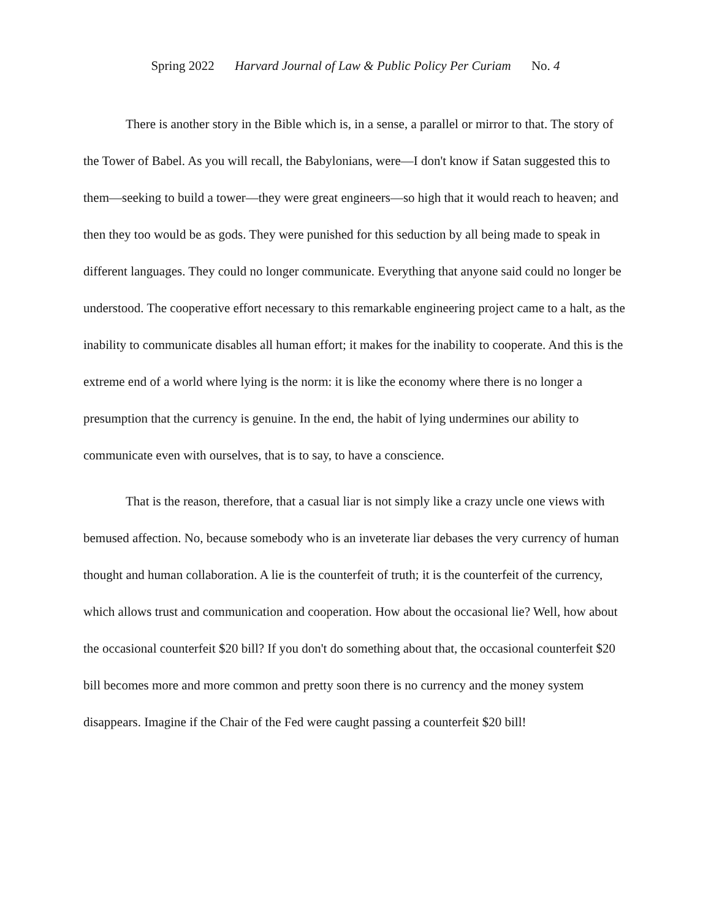Spring 2022 Harvard Journal of Law & Public Policy Per Curiam No. 4
There is another story in the Bible which is, in a sense, a parallel or mirror to that. The story of the Tower of Babel. As you will recall, the Babylonians, were—I don't know if Satan suggested this to them—seeking to build a tower—they were great engineers—so high that it would reach to heaven; and then they too would be as gods. They were punished for this seduction by all being made to speak in different languages. They could no longer communicate. Everything that anyone said could no longer be understood. The cooperative effort necessary to this remarkable engineering project came to a halt, as the inability to communicate disables all human effort; it makes for the inability to cooperate. And this is the extreme end of a world where lying is the norm: it is like the economy where there is no longer a presumption that the currency is genuine. In the end, the habit of lying undermines our ability to communicate even with ourselves, that is to say, to have a conscience.
That is the reason, therefore, that a casual liar is not simply like a crazy uncle one views with bemused affection. No, because somebody who is an inveterate liar debases the very currency of human thought and human collaboration. A lie is the counterfeit of truth; it is the counterfeit of the currency, which allows trust and communication and cooperation. How about the occasional lie? Well, how about the occasional counterfeit $20 bill? If you don't do something about that, the occasional counterfeit $20 bill becomes more and more common and pretty soon there is no currency and the money system disappears. Imagine if the Chair of the Fed were caught passing a counterfeit $20 bill!